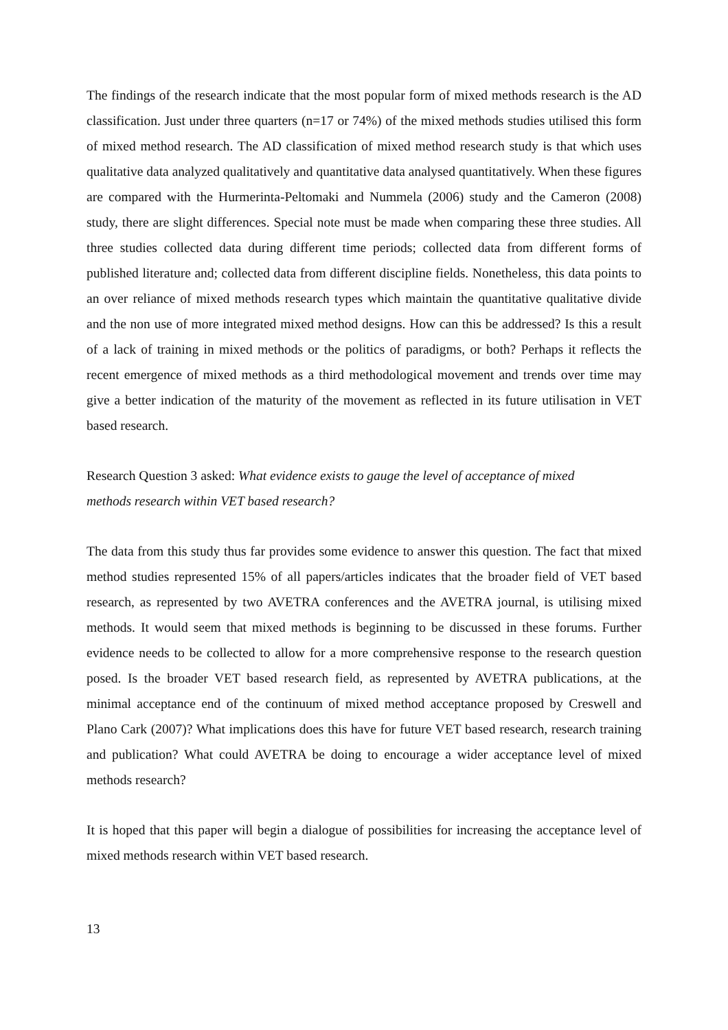The findings of the research indicate that the most popular form of mixed methods research is the AD classification. Just under three quarters (n=17 or 74%) of the mixed methods studies utilised this form of mixed method research. The AD classification of mixed method research study is that which uses qualitative data analyzed qualitatively and quantitative data analysed quantitatively. When these figures are compared with the Hurmerinta-Peltomaki and Nummela (2006) study and the Cameron (2008) study, there are slight differences. Special note must be made when comparing these three studies. All three studies collected data during different time periods; collected data from different forms of published literature and; collected data from different discipline fields. Nonetheless, this data points to an over reliance of mixed methods research types which maintain the quantitative qualitative divide and the non use of more integrated mixed method designs. How can this be addressed? Is this a result of a lack of training in mixed methods or the politics of paradigms, or both? Perhaps it reflects the recent emergence of mixed methods as a third methodological movement and trends over time may give a better indication of the maturity of the movement as reflected in its future utilisation in VET based research.
Research Question 3 asked: What evidence exists to gauge the level of acceptance of mixed methods research within VET based research?
The data from this study thus far provides some evidence to answer this question. The fact that mixed method studies represented 15% of all papers/articles indicates that the broader field of VET based research, as represented by two AVETRA conferences and the AVETRA journal, is utilising mixed methods. It would seem that mixed methods is beginning to be discussed in these forums. Further evidence needs to be collected to allow for a more comprehensive response to the research question posed. Is the broader VET based research field, as represented by AVETRA publications, at the minimal acceptance end of the continuum of mixed method acceptance proposed by Creswell and Plano Cark (2007)? What implications does this have for future VET based research, research training and publication? What could AVETRA be doing to encourage a wider acceptance level of mixed methods research?
It is hoped that this paper will begin a dialogue of possibilities for increasing the acceptance level of mixed methods research within VET based research.
13